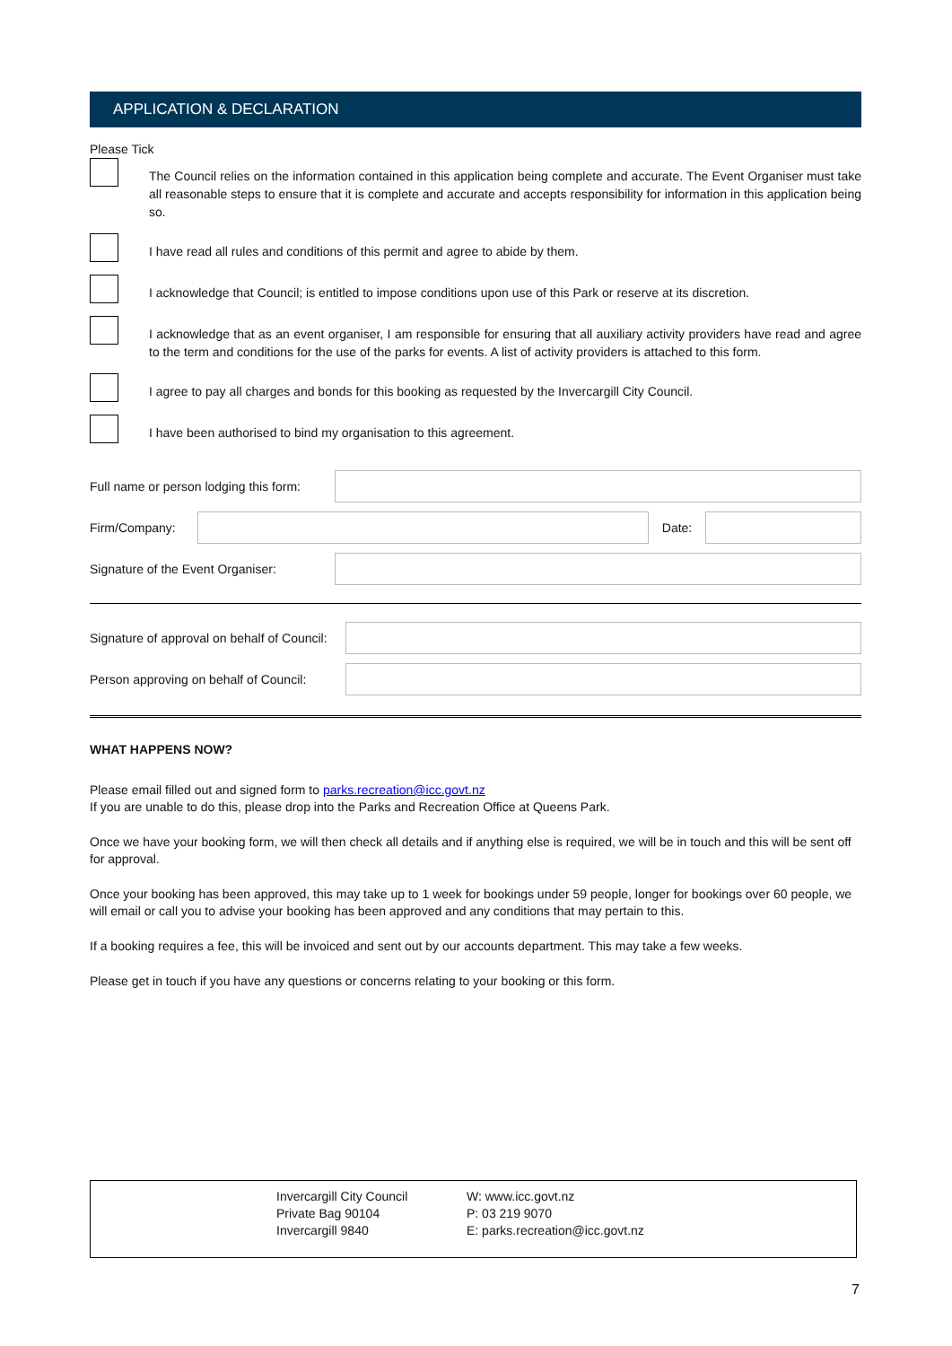APPLICATION & DECLARATION
Please Tick
The Council relies on the information contained in this application being complete and accurate. The Event Organiser must take all reasonable steps to ensure that it is complete and accurate and accepts responsibility for information in this application being so.
I have read all rules and conditions of this permit and agree to abide by them.
I acknowledge that Council; is entitled to impose conditions upon use of this Park or reserve at its discretion.
I acknowledge that as an event organiser, I am responsible for ensuring that all auxiliary activity providers have read and agree to the term and conditions for the use of the parks for events. A list of activity providers is attached to this form.
I agree to pay all charges and bonds for this booking as requested by the Invercargill City Council.
I have been authorised to bind my organisation to this agreement.
Full name or person lodging this form:
Firm/Company: Date:
Signature of the Event Organiser:
Signature of approval on behalf of Council:
Person approving on behalf of Council:
WHAT HAPPENS NOW?
Please email filled out and signed form to parks.recreation@icc.govt.nz
If you are unable to do this, please drop into the Parks and Recreation Office at Queens Park.
Once we have your booking form, we will then check all details and if anything else is required, we will be in touch and this will be sent off for approval.
Once your booking has been approved, this may take up to 1 week for bookings under 59 people, longer for bookings over 60 people, we will email or call you to advise your booking has been approved and any conditions that may pertain to this.
If a booking requires a fee, this will be invoiced and sent out by our accounts department. This may take a few weeks.
Please get in touch if you have any questions or concerns relating to your booking or this form.
Invercargill City Council
Private Bag 90104
Invercargill 9840
W: www.icc.govt.nz
P: 03 219 9070
E: parks.recreation@icc.govt.nz
7